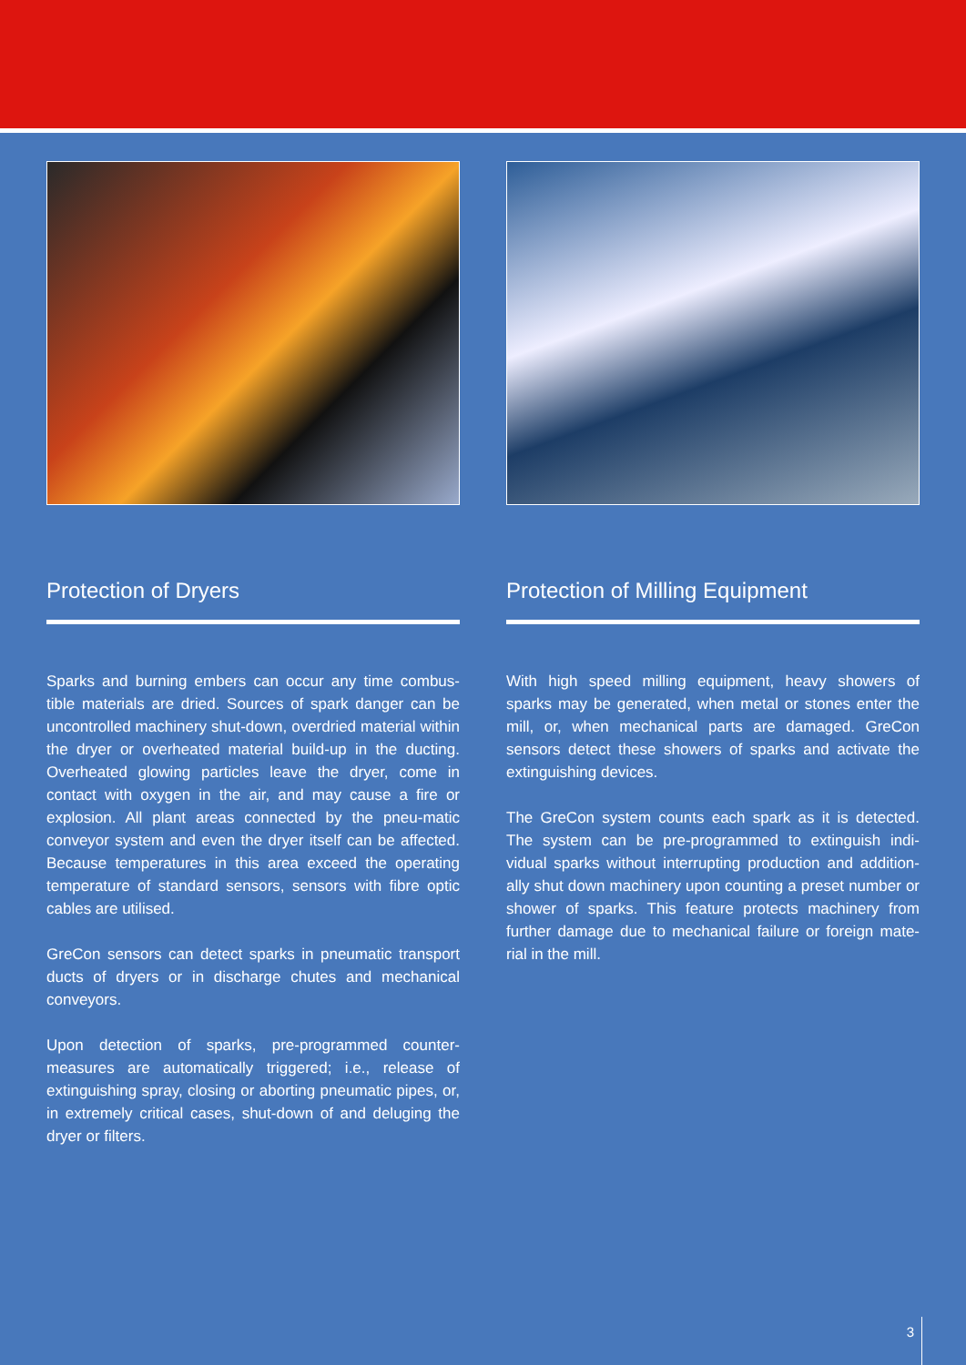Protection of Dryers
Sparks and burning embers can occur any time combus-tible materials are dried. Sources of spark danger can be uncontrolled machinery shut-down, overdried material within the dryer or overheated material build-up in the ducting. Overheated glowing particles leave the dryer, come in contact with oxygen in the air, and may cause a fire or explosion. All plant areas connected by the pneu-matic conveyor system and even the dryer itself can be affected. Because temperatures in this area exceed the operating temperature of standard sensors, sensors with fibre optic cables are utilised.
GreCon sensors can detect sparks in pneumatic transport ducts of dryers or in discharge chutes and mechanical conveyors.
Upon detection of sparks, pre-programmed counter-measures are automatically triggered; i.e., release of extinguishing spray, closing or aborting pneumatic pipes, or, in extremely critical cases, shut-down of and deluging the dryer or filters.
Protection of Milling Equipment
With high speed milling equipment, heavy showers of sparks may be generated, when metal or stones enter the mill, or, when mechanical parts are damaged. GreCon sensors detect these showers of sparks and activate the extinguishing devices.
The GreCon system counts each spark as it is detected. The system can be pre-programmed to extinguish indi-vidual sparks without interrupting production and addition-ally shut down machinery upon counting a preset number or shower of sparks. This feature protects machinery from further damage due to mechanical failure or foreign mate-rial in the mill.
3